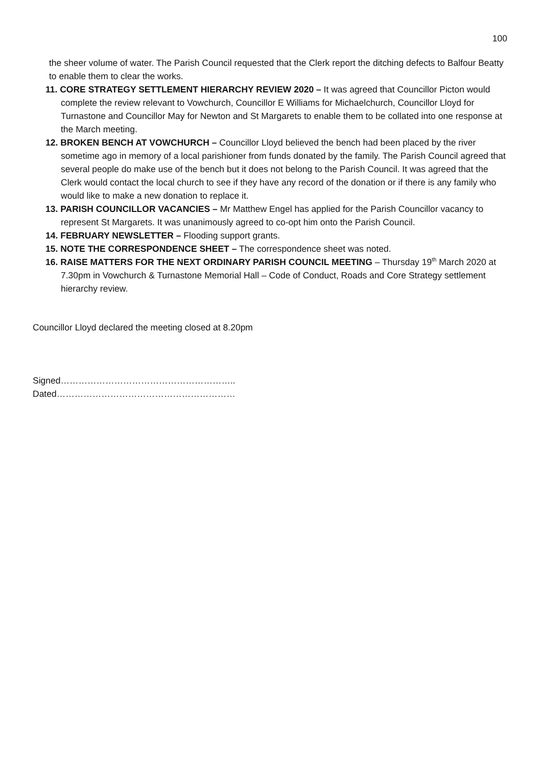100
the sheer volume of water. The Parish Council requested that the Clerk report the ditching defects to Balfour Beatty to enable them to clear the works.
11. CORE STRATEGY SETTLEMENT HIERARCHY REVIEW 2020 – It was agreed that Councillor Picton would complete the review relevant to Vowchurch, Councillor E Williams for Michaelchurch, Councillor Lloyd for Turnastone and Councillor May for Newton and St Margarets to enable them to be collated into one response at the March meeting.
12. BROKEN BENCH AT VOWCHURCH – Councillor Lloyd believed the bench had been placed by the river sometime ago in memory of a local parishioner from funds donated by the family. The Parish Council agreed that several people do make use of the bench but it does not belong to the Parish Council. It was agreed that the Clerk would contact the local church to see if they have any record of the donation or if there is any family who would like to make a new donation to replace it.
13. PARISH COUNCILLOR VACANCIES – Mr Matthew Engel has applied for the Parish Councillor vacancy to represent St Margarets. It was unanimously agreed to co-opt him onto the Parish Council.
14. FEBRUARY NEWSLETTER – Flooding support grants.
15. NOTE THE CORRESPONDENCE SHEET – The correspondence sheet was noted.
16. RAISE MATTERS FOR THE NEXT ORDINARY PARISH COUNCIL MEETING – Thursday 19<sup>th</sup> March 2020 at 7.30pm in Vowchurch & Turnastone Memorial Hall – Code of Conduct, Roads and Core Strategy settlement hierarchy review.
Councillor Lloyd declared the meeting closed at 8.20pm
Signed…………………………………………………..
Dated……………………………………………………